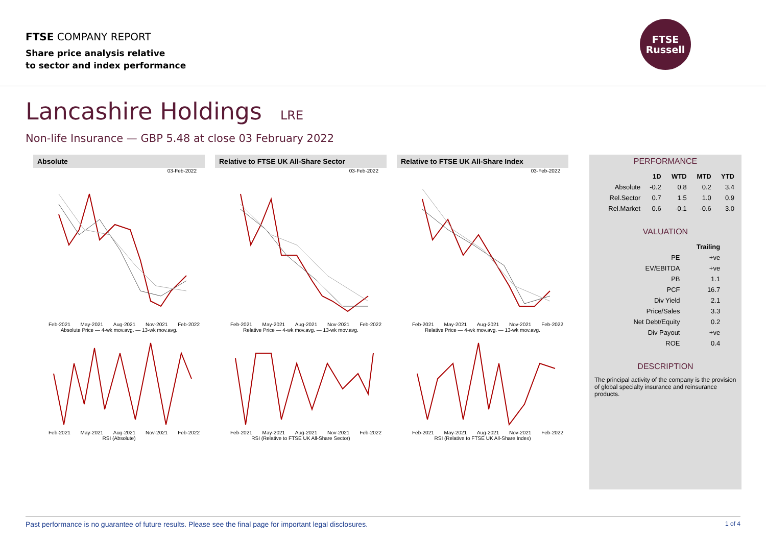FTSE COMPANY REPORT
Share price analysis relative
to sector and index performance
FTSE
Russell
Lancashire Holdings LRE
Non-life Insurance — GBP 5.48 at close 03 February 2022
Absolute
03-Feb-2022
Feb-2021 May-2021 Aug-2021 Nov-2021 Feb-2022
Absolute Price — 4-wk mov.avg. — 13-wk mov.avg.
Feb-2021 May-2021 Aug-2021 Nov-2021 Feb-2022
RSI (Absolute)
Relative to FTSE UK All-Share Sector
03-Feb-2022
Feb-2021 May-2021 Aug-2021 Nov-2021 Feb-2022
Relative Price — 4-wk mov.avg. — 13-wk mov.avg.
Feb-2021 May-2021 Aug-2021 Nov-2021 Feb-2022
RSI (Relative to FTSE UK All-Share Sector)
Relative to FTSE UK All-Share Index
03-Feb-2022
Feb-2021 May-2021 Aug-2021 Nov-2021 Feb-2022
Relative Price — 4-wk mov.avg. — 13-wk mov.avg.
Feb-2021 May-2021 Aug-2021 Nov-2021 Feb-2022
RSI (Relative to FTSE UK All-Share Index)
PERFORMANCE
| | 1D | WTD | MTD | YTD |
| --- | --- | --- | --- | --- |
| Absolute | -0.2 | 0.8 | 0.2 | 3.4 |
| Rel.Sector | 0.7 | 1.5 | 1.0 | 0.9 |
| Rel.Market | 0.6 | -0.1 | -0.6 | 3.0 |
VALUATION
| | Trailing |
| --- | --- |
| PE | +ve |
| EV/EBITDA | +ve |
| PB | 1.1 |
| PCF | 16.7 |
| Div Yield | 2.1 |
| Price/Sales | 3.3 |
| Net Debt/Equity | 0.2 |
| Div Payout | +ve |
| ROE | 0.4 |
DESCRIPTION
The principal activity of the company is the provision of global specialty insurance and reinsurance products.
Past performance is no guarantee of future results. Please see the final page for important legal disclosures. 1 of 4